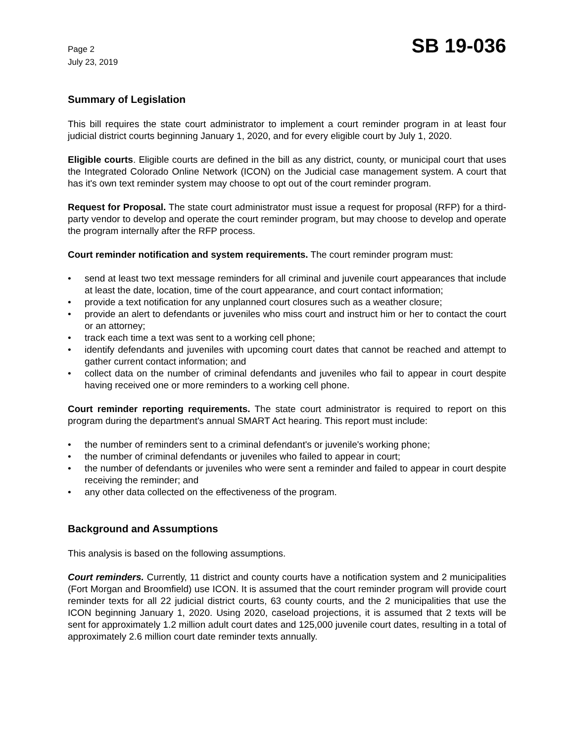Page 2
July 23, 2019
SB 19-036
Summary of Legislation
This bill requires the state court administrator to implement a court reminder program in at least four judicial district courts beginning January 1, 2020, and for every eligible court by July 1, 2020.
Eligible courts. Eligible courts are defined in the bill as any district, county, or municipal court that uses the Integrated Colorado Online Network (ICON) on the Judicial case management system. A court that has it's own text reminder system may choose to opt out of the court reminder program.
Request for Proposal. The state court administrator must issue a request for proposal (RFP) for a third-party vendor to develop and operate the court reminder program, but may choose to develop and operate the program internally after the RFP process.
Court reminder notification and system requirements. The court reminder program must:
• send at least two text message reminders for all criminal and juvenile court appearances that include at least the date, location, time of the court appearance, and court contact information;
• provide a text notification for any unplanned court closures such as a weather closure;
• provide an alert to defendants or juveniles who miss court and instruct him or her to contact the court or an attorney;
• track each time a text was sent to a working cell phone;
• identify defendants and juveniles with upcoming court dates that cannot be reached and attempt to gather current contact information; and
• collect data on the number of criminal defendants and juveniles who fail to appear in court despite having received one or more reminders to a working cell phone.
Court reminder reporting requirements. The state court administrator is required to report on this program during the department's annual SMART Act hearing. This report must include:
• the number of reminders sent to a criminal defendant's or juvenile's working phone;
• the number of criminal defendants or juveniles who failed to appear in court;
• the number of defendants or juveniles who were sent a reminder and failed to appear in court despite receiving the reminder; and
• any other data collected on the effectiveness of the program.
Background and Assumptions
This analysis is based on the following assumptions.
Court reminders. Currently, 11 district and county courts have a notification system and 2 municipalities (Fort Morgan and Broomfield) use ICON. It is assumed that the court reminder program will provide court reminder texts for all 22 judicial district courts, 63 county courts, and the 2 municipalities that use the ICON beginning January 1, 2020. Using 2020, caseload projections, it is assumed that 2 texts will be sent for approximately 1.2 million adult court dates and 125,000 juvenile court dates, resulting in a total of approximately 2.6 million court date reminder texts annually.